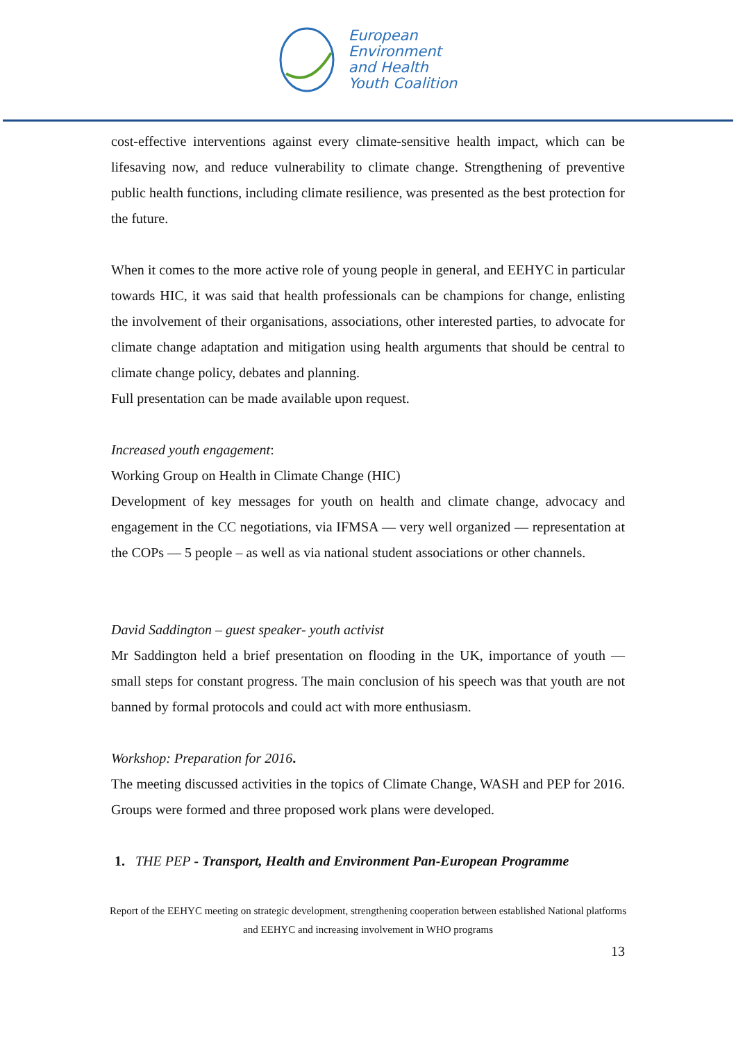European
Environment
and Health
Youth Coalition
cost-effective interventions against every climate-sensitive health impact, which can be lifesaving now, and reduce vulnerability to climate change. Strengthening of preventive public health functions, including climate resilience, was presented as the best protection for the future.
When it comes to the more active role of young people in general, and EEHYC in particular towards HIC, it was said that health professionals can be champions for change, enlisting the involvement of their organisations, associations, other interested parties, to advocate for climate change adaptation and mitigation using health arguments that should be central to climate change policy, debates and planning.
Full presentation can be made available upon request.
Increased youth engagement:
Working Group on Health in Climate Change (HIC)
Development of key messages for youth on health and climate change, advocacy and engagement in the CC negotiations, via IFMSA — very well organized — representation at the COPs — 5 people – as well as via national student associations or other channels.
David Saddington – guest speaker- youth activist
Mr Saddington held a brief presentation on flooding in the UK, importance of youth — small steps for constant progress. The main conclusion of his speech was that youth are not banned by formal protocols and could act with more enthusiasm.
Workshop: Preparation for 2016.
The meeting discussed activities in the topics of Climate Change, WASH and PEP for 2016. Groups were formed and three proposed work plans were developed.
1. THE PEP - Transport, Health and Environment Pan-European Programme
Report of the EEHYC meeting on strategic development, strengthening cooperation between established National platforms and EEHYC and increasing involvement in WHO programs
13